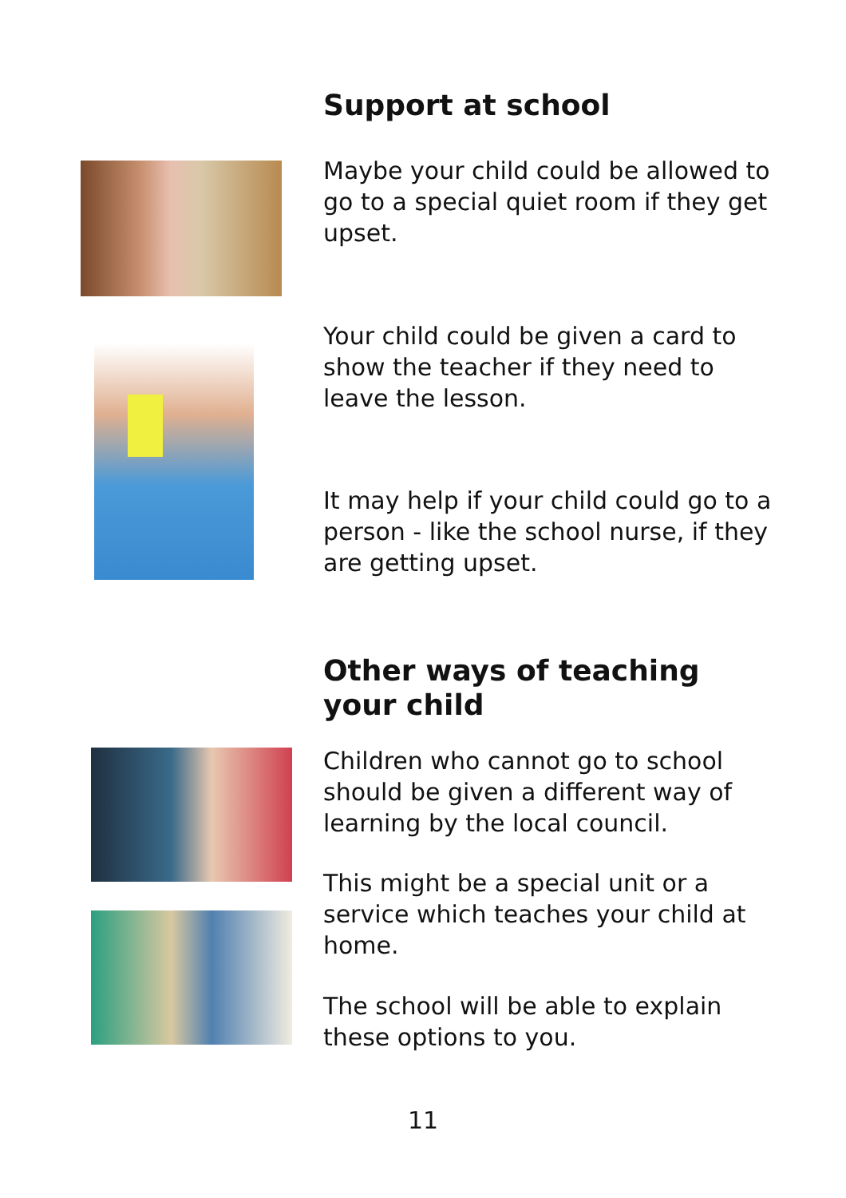Support at school
Maybe your child could be allowed to go to a special quiet room if they get upset.
Your child could be given a card to show the teacher if they need to leave the lesson.
It may help if your child could go to a person - like the school nurse, if they are getting upset.
Other ways of teaching your child
Children who cannot go to school should be given a different way of learning by the local council.
This might be a special unit or a service which teaches your child at home.
The school will be able to explain these options to you.
11